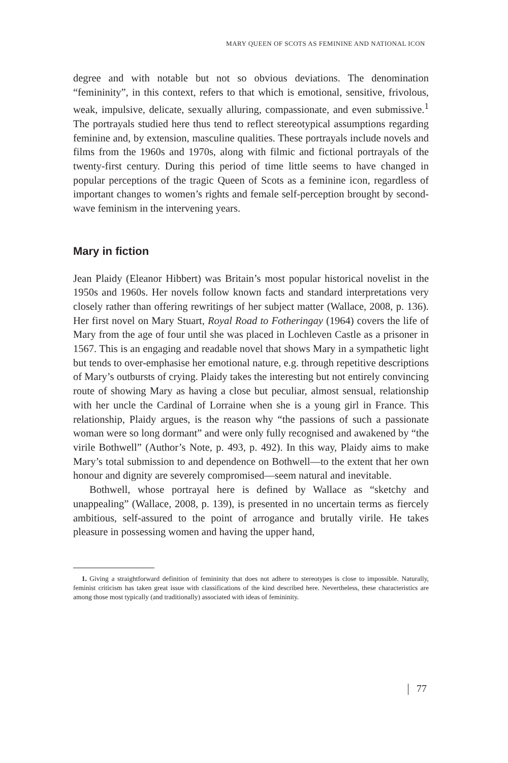MARY QUEEN OF SCOTS AS FEMININE AND NATIONAL ICON
degree and with notable but not so obvious deviations. The denomination “femininity”, in this context, refers to that which is emotional, sensitive, frivolous, weak, impulsive, delicate, sexually alluring, compassionate, and even submissive.<sup>1</sup> The portrayals studied here thus tend to reflect stereotypical assumptions regarding feminine and, by extension, masculine qualities. These portrayals include novels and films from the 1960s and 1970s, along with filmic and fictional portrayals of the twenty-first century. During this period of time little seems to have changed in popular perceptions of the tragic Queen of Scots as a feminine icon, regardless of important changes to women’s rights and female self-perception brought by second-wave feminism in the intervening years.
Mary in fiction
Jean Plaidy (Eleanor Hibbert) was Britain’s most popular historical novelist in the 1950s and 1960s. Her novels follow known facts and standard interpretations very closely rather than offering rewritings of her subject matter (Wallace, 2008, p. 136). Her first novel on Mary Stuart, Royal Road to Fotheringay (1964) covers the life of Mary from the age of four until she was placed in Lochleven Castle as a prisoner in 1567. This is an engaging and readable novel that shows Mary in a sympathetic light but tends to over-emphasise her emotional nature, e.g. through repetitive descriptions of Mary’s outbursts of crying. Plaidy takes the interesting but not entirely convincing route of showing Mary as having a close but peculiar, almost sensual, relationship with her uncle the Cardinal of Lorraine when she is a young girl in France. This relationship, Plaidy argues, is the reason why “the passions of such a passionate woman were so long dormant” and were only fully recognised and awakened by “the virile Bothwell” (Author’s Note, p. 493, p. 492). In this way, Plaidy aims to make Mary’s total submission to and dependence on Bothwell—to the extent that her own honour and dignity are severely compromised—seem natural and inevitable.
Bothwell, whose portrayal here is defined by Wallace as “sketchy and unappealing” (Wallace, 2008, p. 139), is presented in no uncertain terms as fiercely ambitious, self-assured to the point of arrogance and brutally virile. He takes pleasure in possessing women and having the upper hand,
1. Giving a straightforward definition of femininity that does not adhere to stereotypes is close to impossible. Naturally, feminist criticism has taken great issue with classifications of the kind described here. Nevertheless, these characteristics are among those most typically (and traditionally) associated with ideas of femininity.
77